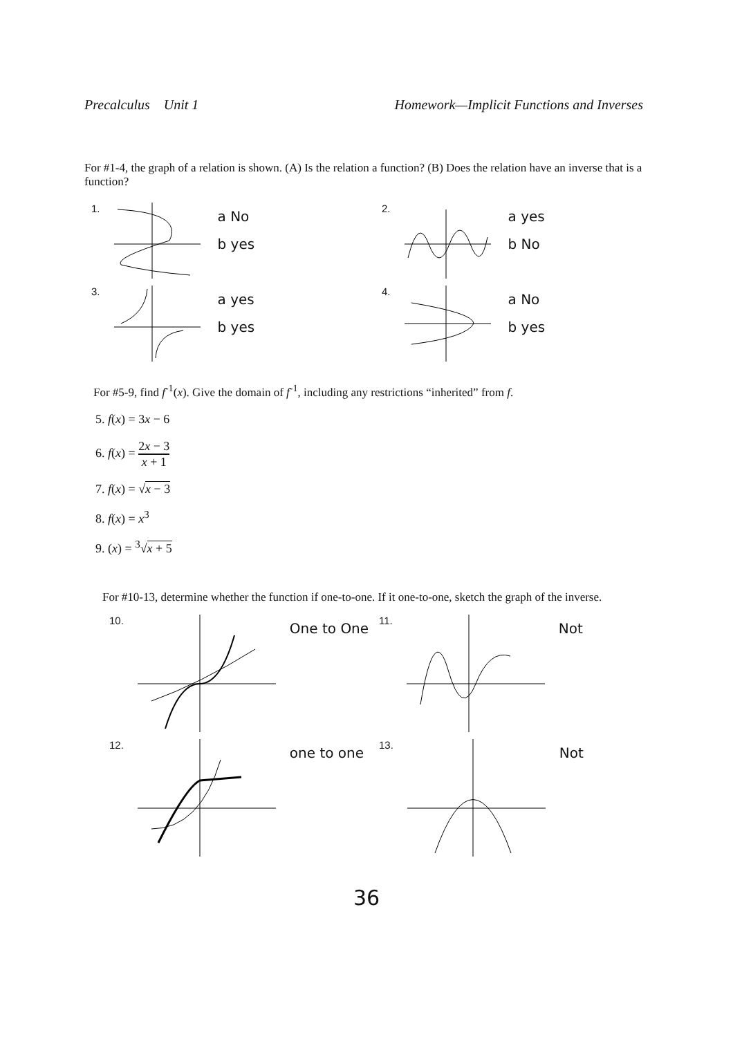Precalculus Unit 1 Homework—Implicit Functions and Inverses
For #1-4, the graph of a relation is shown. (A) Is the relation a function? (B) Does the relation have an inverse that is a function?
1.
a No
b yes
2.
a yes
b No
3.
a yes
b yes
4.
a No
b yes
For #5-9, find f<sup>-1</sup>(x). Give the domain of f<sup>-1</sup>, including any restrictions “inherited” from f.
5. f(x) = 3x − 6
6. f(x) = 2x − 3 x + 1
7. f(x) = √x − 3
8. f(x) = x<sup>3</sup>
9. (x) = <sup>3</sup>√x + 5
For #10-13, determine whether the function if one-to-one. If it one-to-one, sketch the graph of the inverse.
10.
One to One
11.
Not
12.
one to one
13.
Not
36